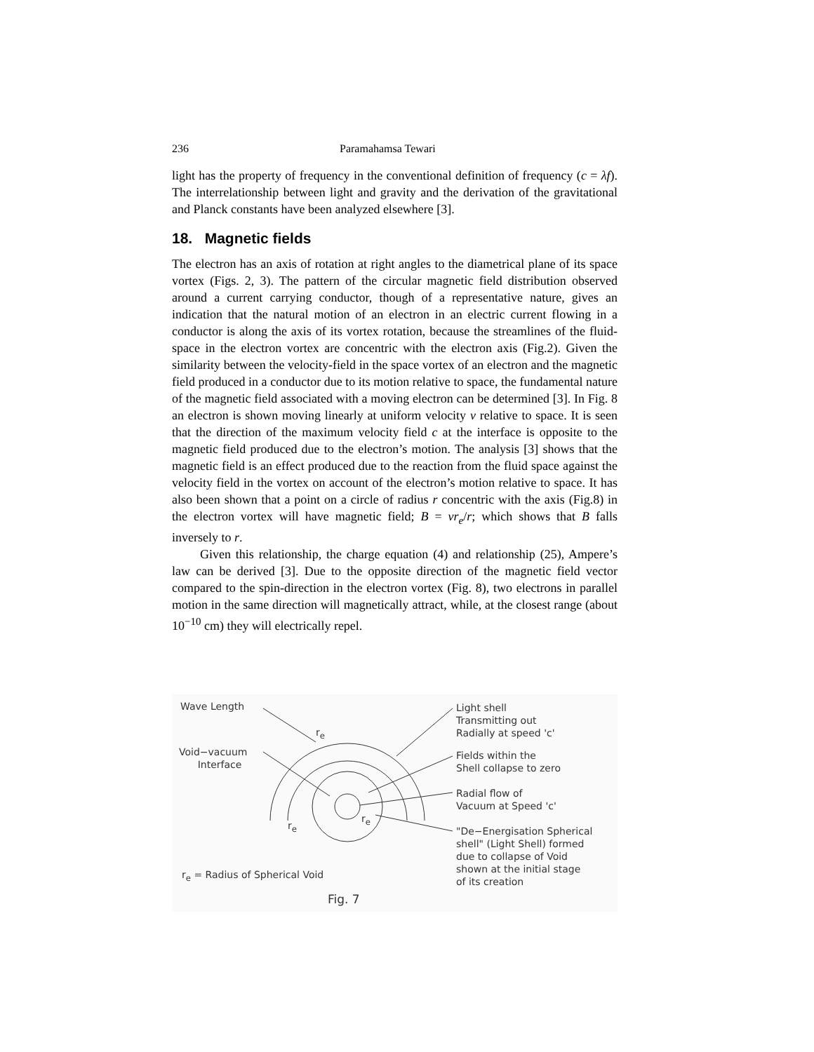236 Paramahamsa Tewari
light has the property of frequency in the conventional definition of frequency (c = λf). The interrelationship between light and gravity and the derivation of the gravitational and Planck constants have been analyzed elsewhere [3].
18. Magnetic fields
The electron has an axis of rotation at right angles to the diametrical plane of its space vortex (Figs. 2, 3). The pattern of the circular magnetic field distribution observed around a current carrying conductor, though of a representative nature, gives an indication that the natural motion of an electron in an electric current flowing in a conductor is along the axis of its vortex rotation, because the streamlines of the fluid-space in the electron vortex are concentric with the electron axis (Fig.2). Given the similarity between the velocity-field in the space vortex of an electron and the magnetic field produced in a conductor due to its motion relative to space, the fundamental nature of the magnetic field associated with a moving electron can be determined [3]. In Fig. 8 an electron is shown moving linearly at uniform velocity v relative to space. It is seen that the direction of the maximum velocity field c at the interface is opposite to the magnetic field produced due to the electron’s motion. The analysis [3] shows that the magnetic field is an effect produced due to the reaction from the fluid space against the velocity field in the vortex on account of the electron’s motion relative to space. It has also been shown that a point on a circle of radius r concentric with the axis (Fig.8) in the electron vortex will have magnetic field; B = vr<sub>e</sub>/r; which shows that B falls inversely to r.
Given this relationship, the charge equation (4) and relationship (25), Ampere’s law can be derived [3]. Due to the opposite direction of the magnetic field vector compared to the spin-direction in the electron vortex (Fig. 8), two electrons in parallel motion in the same direction will magnetically attract, while, at the closest range (about 10<sup>−10</sup> cm) they will electrically repel.
Wave Length
Void−vacuum
Interface
r<sub>e</sub>
r<sub>e</sub>
r<sub>e</sub>
Light shell
Transmitting out
Radially at speed 'c'
Fields within the
Shell collapse to zero
Radial flow of
Vacuum at Speed 'c'
"De−Energisation Spherical
shell" (Light Shell) formed
due to collapse of Void
shown at the initial stage
of its creation
r<sub>e</sub> = Radius of Spherical Void
Fig. 7